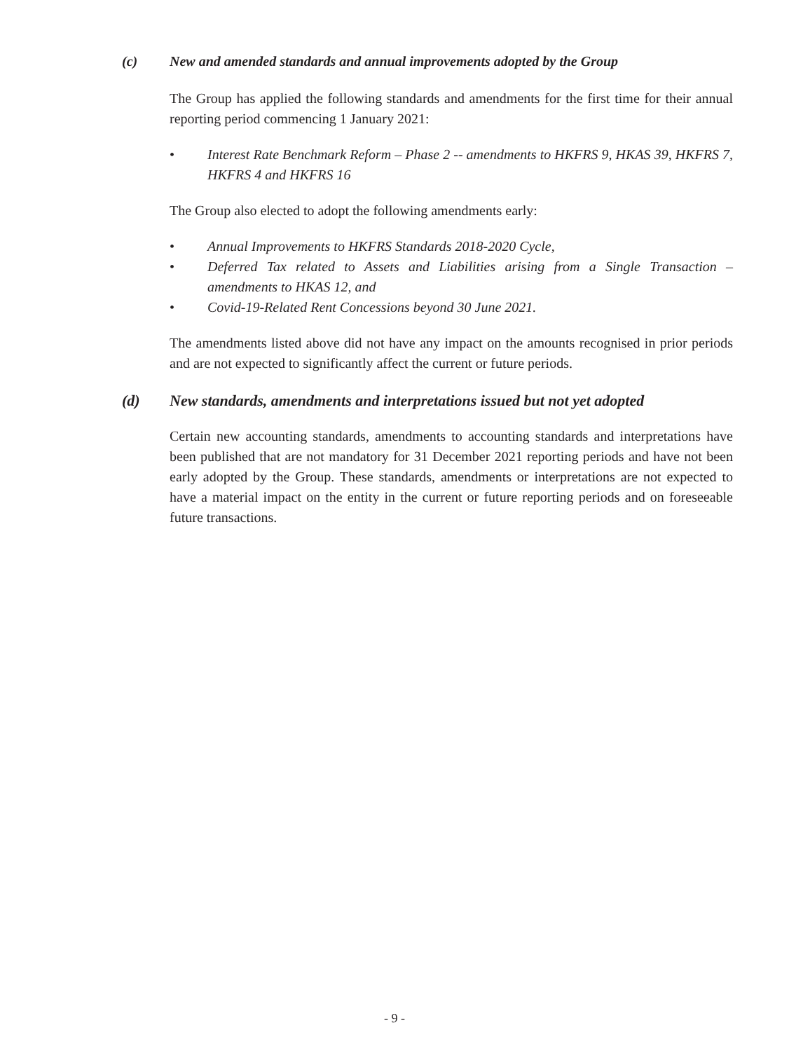(c) New and amended standards and annual improvements adopted by the Group
The Group has applied the following standards and amendments for the first time for their annual reporting period commencing 1 January 2021:
• Interest Rate Benchmark Reform – Phase 2 -- amendments to HKFRS 9, HKAS 39, HKFRS 7, HKFRS 4 and HKFRS 16
The Group also elected to adopt the following amendments early:
• Annual Improvements to HKFRS Standards 2018-2020 Cycle,
• Deferred Tax related to Assets and Liabilities arising from a Single Transaction – amendments to HKAS 12, and
• Covid-19-Related Rent Concessions beyond 30 June 2021.
The amendments listed above did not have any impact on the amounts recognised in prior periods and are not expected to significantly affect the current or future periods.
(d) New standards, amendments and interpretations issued but not yet adopted
Certain new accounting standards, amendments to accounting standards and interpretations have been published that are not mandatory for 31 December 2021 reporting periods and have not been early adopted by the Group. These standards, amendments or interpretations are not expected to have a material impact on the entity in the current or future reporting periods and on foreseeable future transactions.
- 9 -